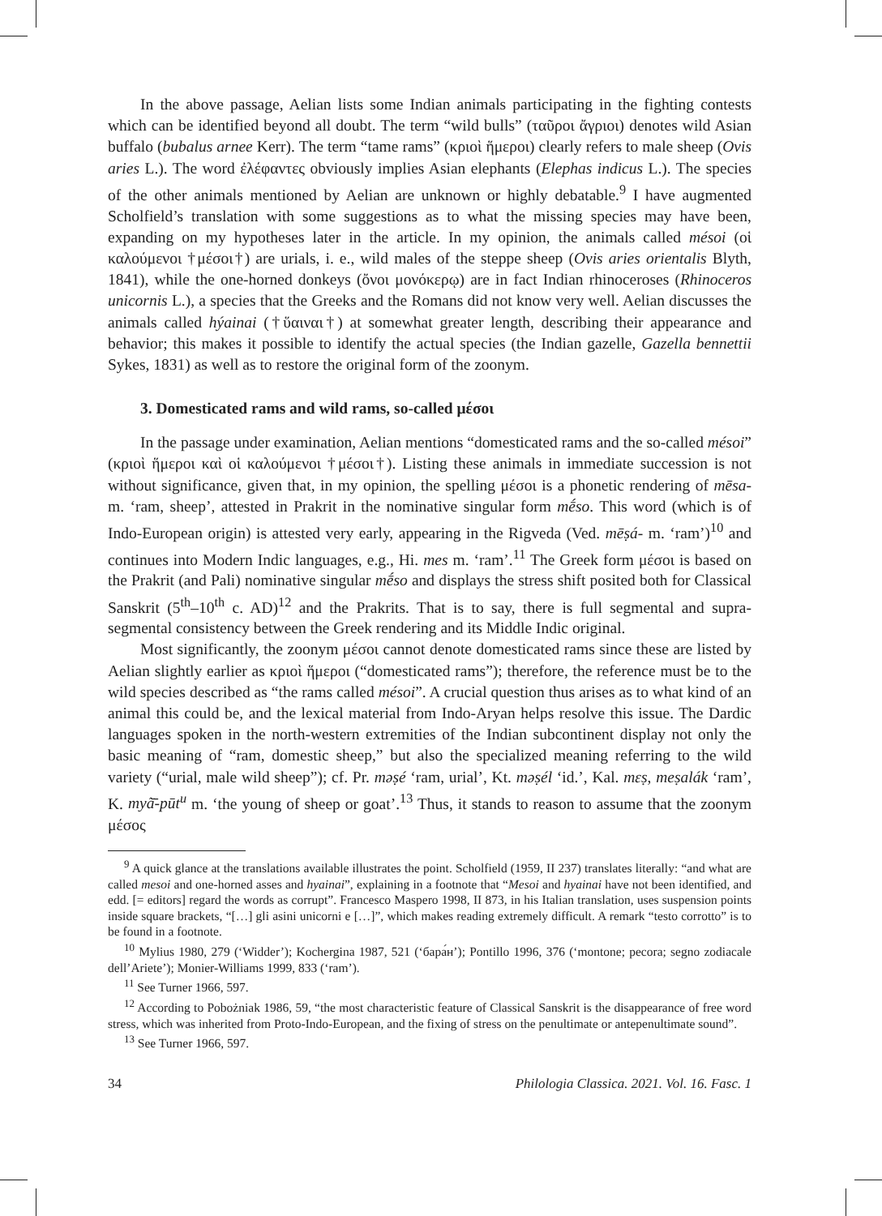In the above passage, Aelian lists some Indian animals participating in the fighting contests which can be identified beyond all doubt. The term “wild bulls” (ταῦροι ἄγριοι) denotes wild Asian buffalo (bubalus arnee Kerr). The term “tame rams” (κριοὶ ἥμεροι) clearly refers to male sheep (Ovis aries L.). The word ἐλέφαντες obviously implies Asian elephants (Elephas indicus L.). The species of the other animals mentioned by Aelian are unknown or highly debatable.<sup>9</sup> I have augmented Scholfield’s translation with some suggestions as to what the missing species may have been, expanding on my hypotheses later in the article. In my opinion, the animals called mésoi (οἱ καλούμενοι †μέσοι†) are urials, i. e., wild males of the steppe sheep (Ovis aries orientalis Blyth, 1841), while the one-horned donkeys (ὄνοι μονόκερῳ) are in fact Indian rhinoceroses (Rhinoceros unicornis L.), a species that the Greeks and the Romans did not know very well. Aelian discusses the animals called hýainai (†ὕαιναι†) at somewhat greater length, describing their appearance and behavior; this makes it possible to identify the actual species (the Indian gazelle, Gazella bennettii Sykes, 1831) as well as to restore the original form of the zoonym.
3. Domesticated rams and wild rams, so-called μέσοι
In the passage under examination, Aelian mentions “domesticated rams and the so-called mésoi” (κριοὶ ἥμεροι καὶ οἱ καλούμενοι †μέσοι†). Listing these animals in immediate succession is not without significance, given that, in my opinion, the spelling μέσοι is a phonetic rendering of mēsa- m. ‘ram, sheep’, attested in Prakrit in the nominative singular form mḗso. This word (which is of Indo-European origin) is attested very early, appearing in the Rigveda (Ved. mēṣá- m. ‘ram’)<sup>10</sup> and continues into Modern Indic languages, e.g., Hi. mes m. ‘ram’.<sup>11</sup> The Greek form μέσοι is based on the Prakrit (and Pali) nominative singular mḗso and displays the stress shift posited both for Classical Sanskrit (5<sup>th</sup>–10<sup>th</sup> c. AD)<sup>12</sup> and the Prakrits. That is to say, there is full segmental and supra-segmental consistency between the Greek rendering and its Middle Indic original.
Most significantly, the zoonym μέσοι cannot denote domesticated rams since these are listed by Aelian slightly earlier as κριοὶ ἥμεροι (“domesticated rams”); therefore, the reference must be to the wild species described as “the rams called mésoi”. A crucial question thus arises as to what kind of an animal this could be, and the lexical material from Indo-Aryan helps resolve this issue. The Dardic languages spoken in the north-western extremities of the Indian subcontinent display not only the basic meaning of “ram, domestic sheep,” but also the specialized meaning referring to the wild variety (“urial, male wild sheep”); cf. Pr. məṣé ‘ram, urial’, Kt. məṣél ‘id.’, Kal. mɛṣ, meṣalák ‘ram’, K. myã̄-pūt<sup>u</sup> m. ‘the young of sheep or goat’.<sup>13</sup> Thus, it stands to reason to assume that the zoonym μέσος
<sup>9</sup> A quick glance at the translations available illustrates the point. Scholfield (1959, II 237) translates literally: “and what are called mesoi and one-horned asses and hyainai”, explaining in a footnote that “Mesoi and hyainai have not been identified, and edd. [= editors] regard the words as corrupt”. Francesco Maspero 1998, II 873, in his Italian translation, uses suspension points inside square brackets, “[…] gli asini unicorni e […]”, which makes reading extremely difficult. A remark “testo corrotto” is to be found in a footnote.
<sup>10</sup> Mylius 1980, 279 (‘Widder’); Kochergina 1987, 521 (‘бара́н’); Pontillo 1996, 376 (‘montone; pecora; segno zodiacale dell’Ariete’); Monier-Williams 1999, 833 (‘ram’).
<sup>11</sup> See Turner 1966, 597.
<sup>12</sup> According to Pobożniak 1986, 59, “the most characteristic feature of Classical Sanskrit is the disappearance of free word stress, which was inherited from Proto-Indo-European, and the fixing of stress on the penultimate or antepenultimate sound”.
<sup>13</sup> See Turner 1966, 597.
34 Philologia Classica. 2021. Vol. 16. Fasc. 1